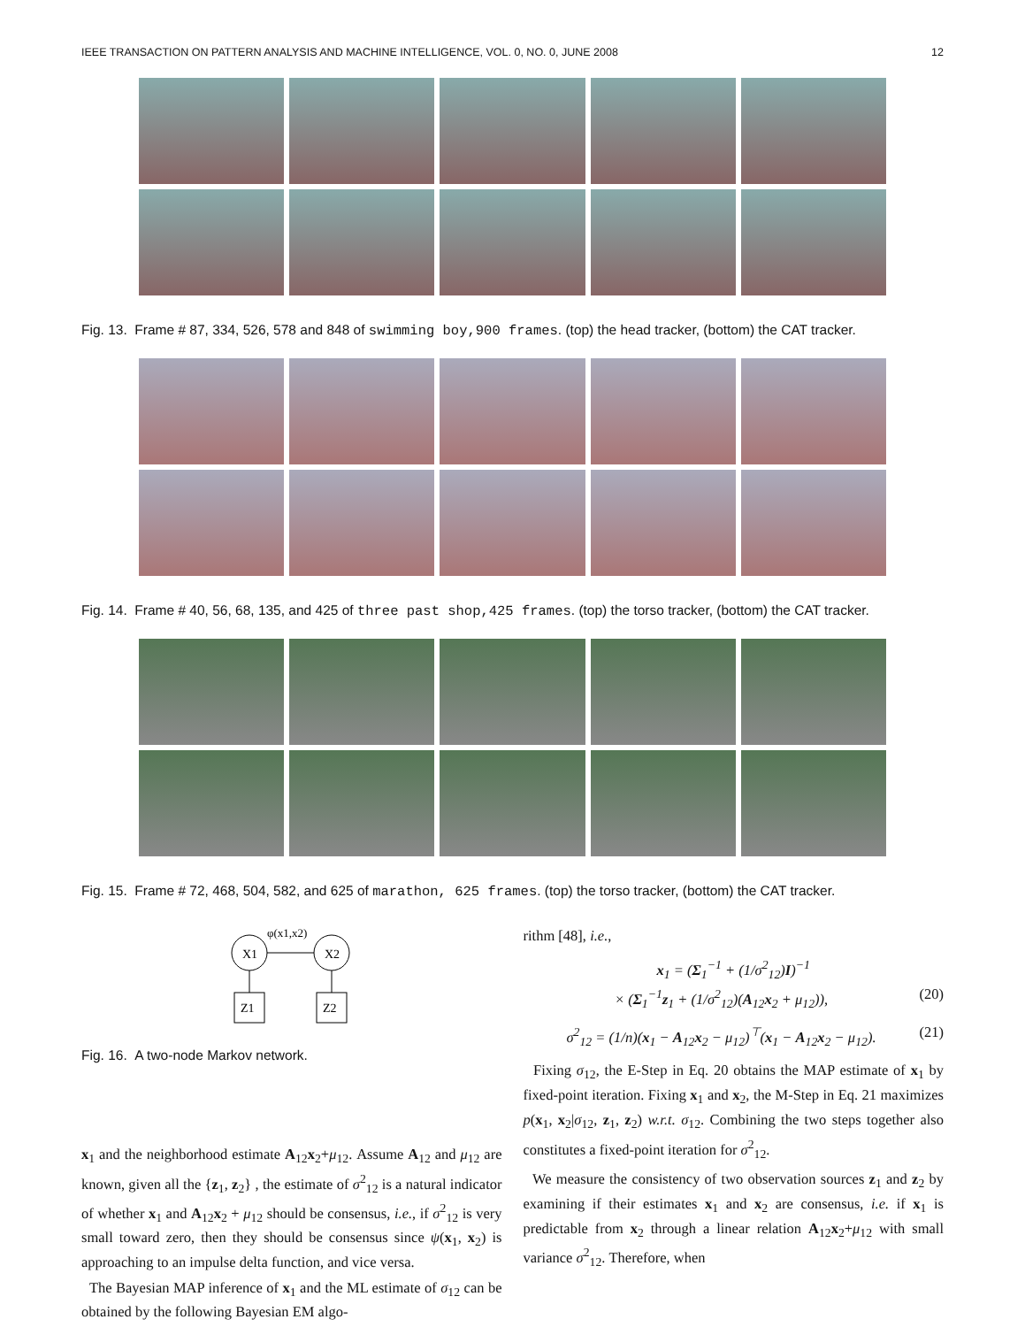IEEE TRANSACTION ON PATTERN ANALYSIS AND MACHINE INTELLIGENCE, VOL. 0, NO. 0, JUNE 2008 12
Fig. 13. Frame # 87, 334, 526, 578 and 848 of swimming boy,900 frames. (top) the head tracker, (bottom) the CAT tracker.
Fig. 14. Frame # 40, 56, 68, 135, and 425 of three past shop,425 frames. (top) the torso tracker, (bottom) the CAT tracker.
Fig. 15. Frame # 72, 468, 504, 582, and 625 of marathon, 625 frames. (top) the torso tracker, (bottom) the CAT tracker.
X1
X2
φ(x1,x2)
Z1
Z2
Fig. 16. A two-node Markov network.
x<sub>1</sub> and the neighborhood estimate A<sub>12</sub>x<sub>2</sub>+μ<sub>12</sub>. Assume A<sub>12</sub> and μ<sub>12</sub> are known, given all the {z<sub>1</sub>, z<sub>2</sub>} , the estimate of σ<sup>2</sup><sub>12</sub> is a natural indicator of whether x<sub>1</sub> and A<sub>12</sub>x<sub>2</sub> + μ<sub>12</sub> should be consensus, i.e., if σ<sup>2</sup><sub>12</sub> is very small toward zero, then they should be consensus since ψ(x<sub>1</sub>, x<sub>2</sub>) is approaching to an impulse delta function, and vice versa.
The Bayesian MAP inference of x<sub>1</sub> and the ML estimate of σ<sub>12</sub> can be obtained by the following Bayesian EM algo-
rithm [48], i.e.,
x<sub>1</sub> = (Σ<sub>1</sub><sup>−1</sup> + (1/σ<sup>2</sup><sub>12</sub>)I)<sup>−1</sup>
× (Σ<sub>1</sub><sup>−1</sup>z<sub>1</sub> + (1/σ<sup>2</sup><sub>12</sub>)(A<sub>12</sub>x<sub>2</sub> + μ<sub>12</sub>)), (20)
σ<sup>2</sup><sub>12</sub> = (1/n)(x<sub>1</sub> − A<sub>12</sub>x<sub>2</sub> − μ<sub>12</sub>)<sup>⊤</sup>(x<sub>1</sub> − A<sub>12</sub>x<sub>2</sub> − μ<sub>12</sub>). (21)
Fixing σ<sub>12</sub>, the E-Step in Eq. 20 obtains the MAP estimate of x<sub>1</sub> by fixed-point iteration. Fixing x<sub>1</sub> and x<sub>2</sub>, the M-Step in Eq. 21 maximizes p(x<sub>1</sub>, x<sub>2</sub>|σ<sub>12</sub>, z<sub>1</sub>, z<sub>2</sub>) w.r.t. σ<sub>12</sub>. Combining the two steps together also constitutes a fixed-point iteration for σ<sup>2</sup><sub>12</sub>.
We measure the consistency of two observation sources z<sub>1</sub> and z<sub>2</sub> by examining if their estimates x<sub>1</sub> and x<sub>2</sub> are consensus, i.e. if x<sub>1</sub> is predictable from x<sub>2</sub> through a linear relation A<sub>12</sub>x<sub>2</sub>+μ<sub>12</sub> with small variance σ<sup>2</sup><sub>12</sub>. Therefore, when